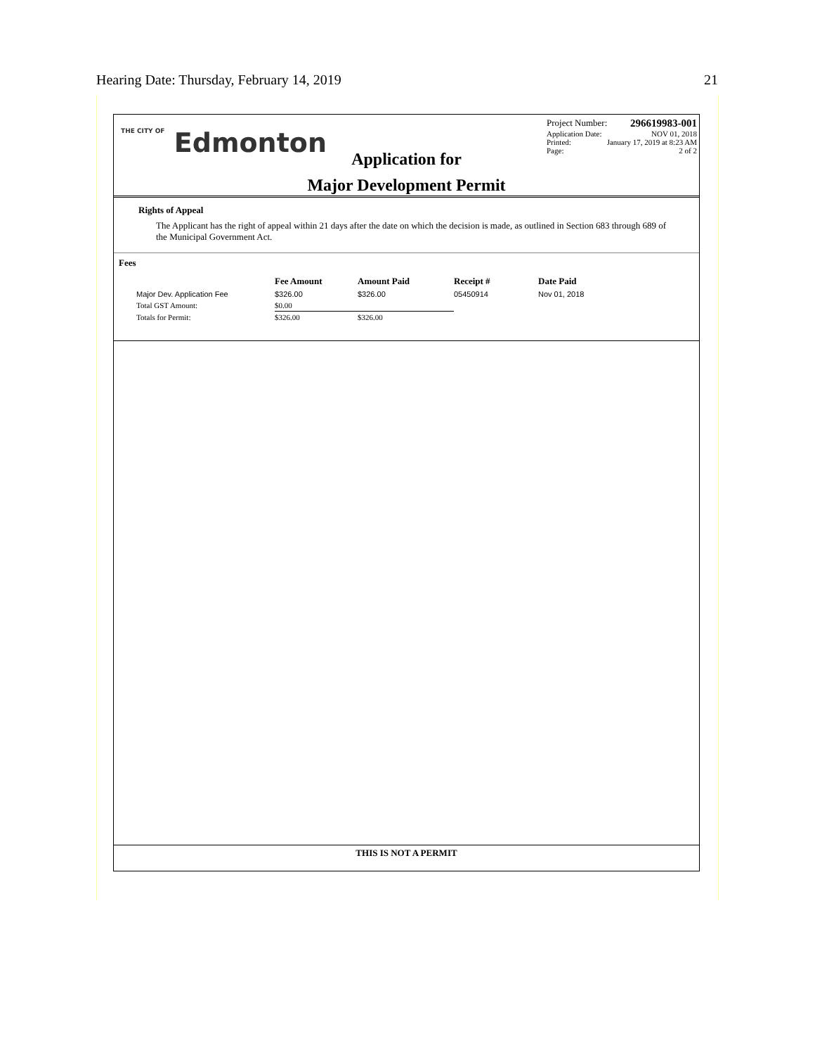Hearing Date: Thursday, February 14, 2019 21
THE CITY OF Edmonton
Application for
Major Development Permit
Project Number: 296619983-001
Application Date: NOV 01, 2018
Printed: January 17, 2019 at 8:23 AM
Page: 2 of 2
Rights of Appeal
The Applicant has the right of appeal within 21 days after the date on which the decision is made, as outlined in Section 683 through 689 of the Municipal Government Act.
Fees
| | Fee Amount | Amount Paid | Receipt # | Date Paid |
| --- | --- | --- | --- | --- |
| Major Dev. Application Fee | $326.00 | $326.00 | 05450914 | Nov 01, 2018 |
| Total GST Amount: | $0.00 | | | |
| Totals for Permit: | $326.00 | $326.00 | | |
THIS IS NOT A PERMIT